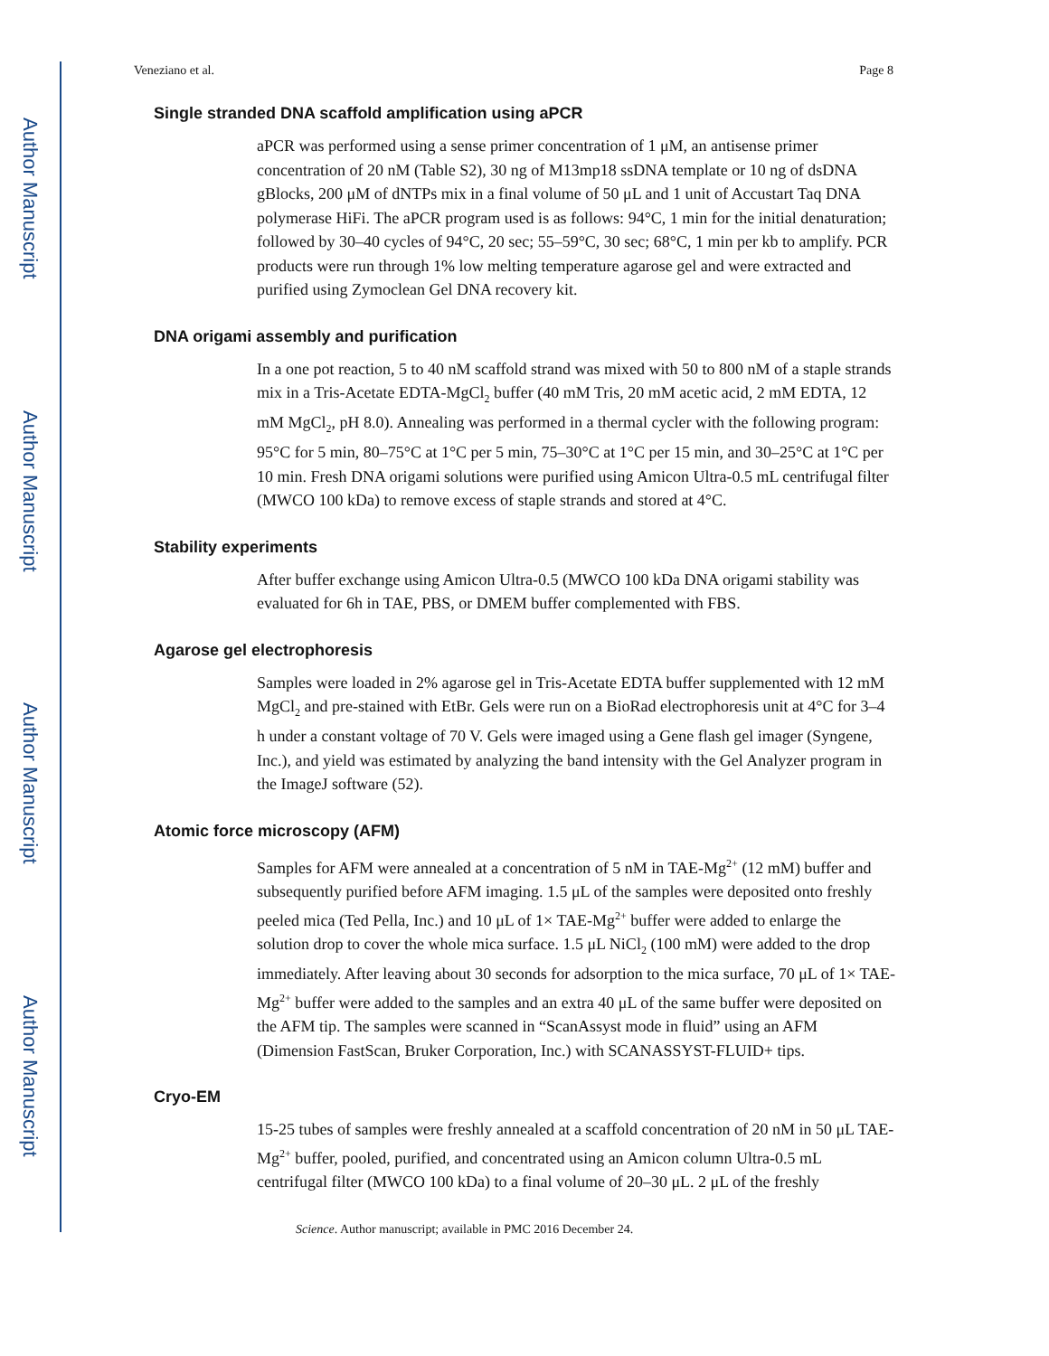Author Manuscript
Author Manuscript
Author Manuscript
Author Manuscript
Veneziano et al. Page 8
Single stranded DNA scaffold amplification using aPCR
aPCR was performed using a sense primer concentration of 1 μM, an antisense primer concentration of 20 nM (Table S2), 30 ng of M13mp18 ssDNA template or 10 ng of dsDNA gBlocks, 200 μM of dNTPs mix in a final volume of 50 μL and 1 unit of Accustart Taq DNA polymerase HiFi. The aPCR program used is as follows: 94°C, 1 min for the initial denaturation; followed by 30–40 cycles of 94°C, 20 sec; 55–59°C, 30 sec; 68°C, 1 min per kb to amplify. PCR products were run through 1% low melting temperature agarose gel and were extracted and purified using Zymoclean Gel DNA recovery kit.
DNA origami assembly and purification
In a one pot reaction, 5 to 40 nM scaffold strand was mixed with 50 to 800 nM of a staple strands mix in a Tris-Acetate EDTA-MgCl<sub>2</sub> buffer (40 mM Tris, 20 mM acetic acid, 2 mM EDTA, 12 mM MgCl<sub>2</sub>, pH 8.0). Annealing was performed in a thermal cycler with the following program: 95°C for 5 min, 80–75°C at 1°C per 5 min, 75–30°C at 1°C per 15 min, and 30–25°C at 1°C per 10 min. Fresh DNA origami solutions were purified using Amicon Ultra-0.5 mL centrifugal filter (MWCO 100 kDa) to remove excess of staple strands and stored at 4°C.
Stability experiments
After buffer exchange using Amicon Ultra-0.5 (MWCO 100 kDa DNA origami stability was evaluated for 6h in TAE, PBS, or DMEM buffer complemented with FBS.
Agarose gel electrophoresis
Samples were loaded in 2% agarose gel in Tris-Acetate EDTA buffer supplemented with 12 mM MgCl<sub>2</sub> and pre-stained with EtBr. Gels were run on a BioRad electrophoresis unit at 4°C for 3–4 h under a constant voltage of 70 V. Gels were imaged using a Gene flash gel imager (Syngene, Inc.), and yield was estimated by analyzing the band intensity with the Gel Analyzer program in the ImageJ software (52).
Atomic force microscopy (AFM)
Samples for AFM were annealed at a concentration of 5 nM in TAE-Mg<sup>2+</sup> (12 mM) buffer and subsequently purified before AFM imaging. 1.5 μL of the samples were deposited onto freshly peeled mica (Ted Pella, Inc.) and 10 μL of 1× TAE-Mg<sup>2+</sup> buffer were added to enlarge the solution drop to cover the whole mica surface. 1.5 μL NiCl<sub>2</sub> (100 mM) were added to the drop immediately. After leaving about 30 seconds for adsorption to the mica surface, 70 μL of 1× TAE-Mg<sup>2+</sup> buffer were added to the samples and an extra 40 μL of the same buffer were deposited on the AFM tip. The samples were scanned in “ScanAssyst mode in fluid” using an AFM (Dimension FastScan, Bruker Corporation, Inc.) with SCANASSYST-FLUID+ tips.
Cryo-EM
15-25 tubes of samples were freshly annealed at a scaffold concentration of 20 nM in 50 μL TAE-Mg<sup>2+</sup> buffer, pooled, purified, and concentrated using an Amicon column Ultra-0.5 mL centrifugal filter (MWCO 100 kDa) to a final volume of 20–30 μL. 2 μL of the freshly
Science. Author manuscript; available in PMC 2016 December 24.